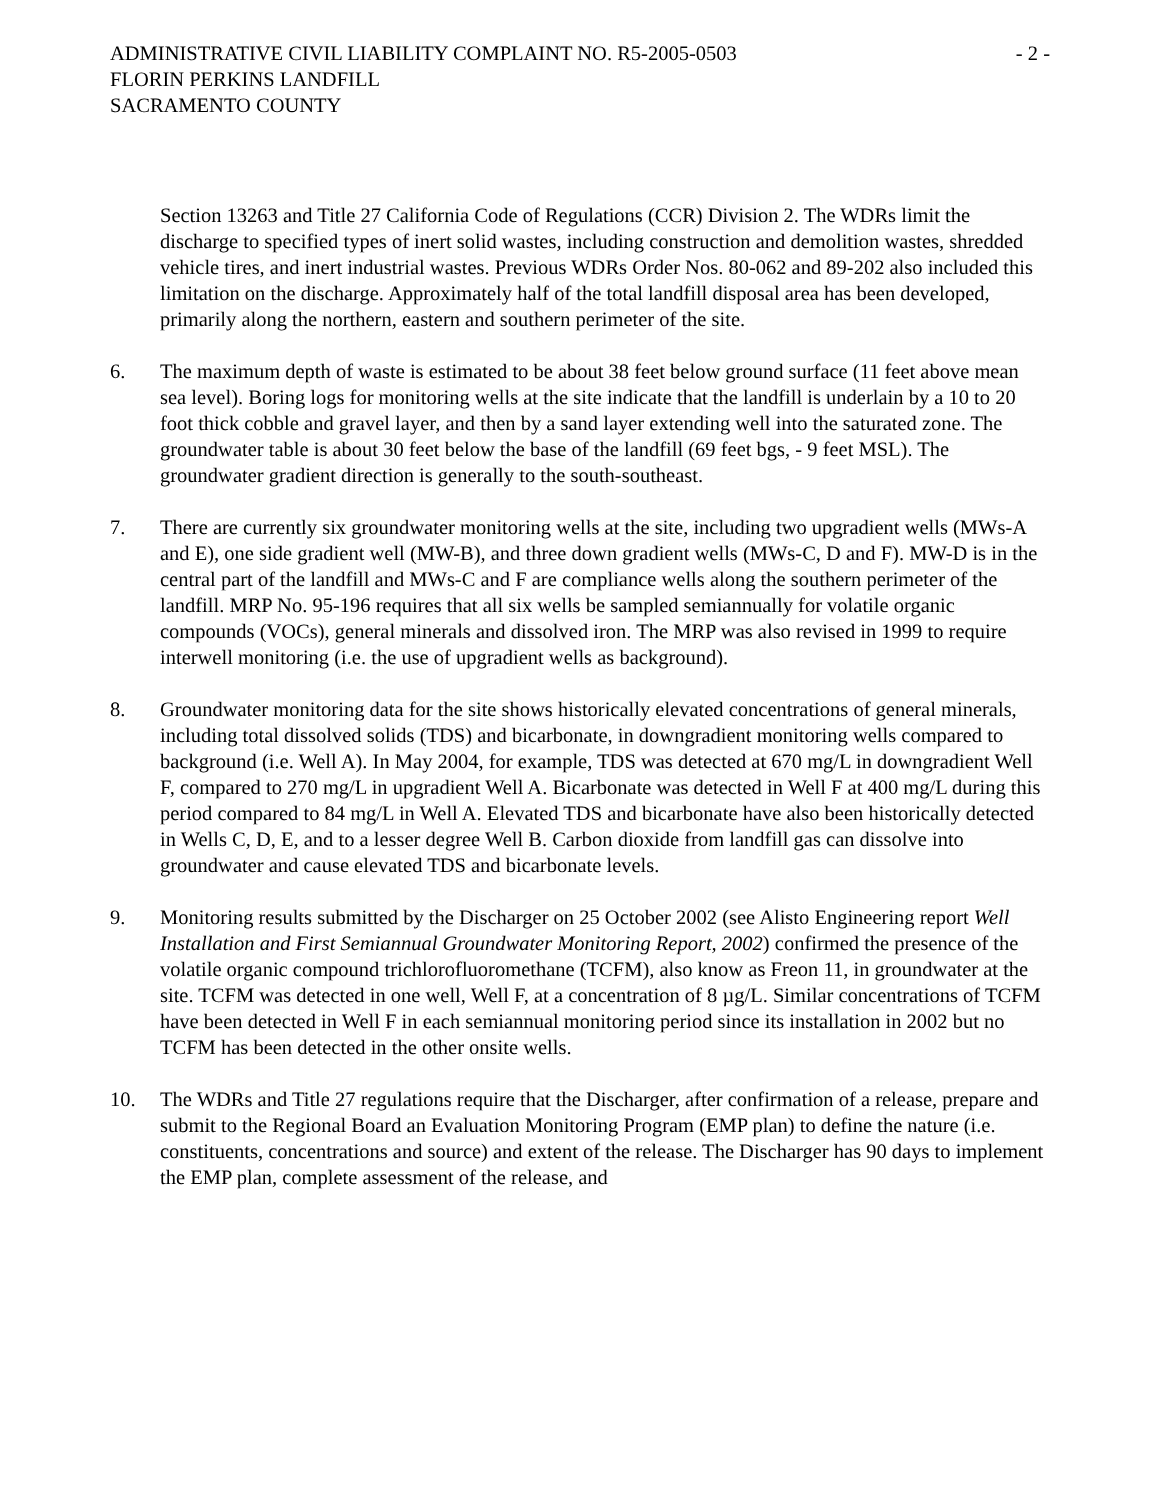ADMINISTRATIVE CIVIL LIABILITY COMPLAINT NO. R5-2005-0503
- 2 -
FLORIN PERKINS LANDFILL
SACRAMENTO COUNTY
Section 13263 and Title 27 California Code of Regulations (CCR) Division 2. The WDRs limit the discharge to specified types of inert solid wastes, including construction and demolition wastes, shredded vehicle tires, and inert industrial wastes. Previous WDRs Order Nos. 80-062 and 89-202 also included this limitation on the discharge. Approximately half of the total landfill disposal area has been developed, primarily along the northern, eastern and southern perimeter of the site.
6. The maximum depth of waste is estimated to be about 38 feet below ground surface (11 feet above mean sea level). Boring logs for monitoring wells at the site indicate that the landfill is underlain by a 10 to 20 foot thick cobble and gravel layer, and then by a sand layer extending well into the saturated zone. The groundwater table is about 30 feet below the base of the landfill (69 feet bgs, - 9 feet MSL). The groundwater gradient direction is generally to the south-southeast.
7. There are currently six groundwater monitoring wells at the site, including two upgradient wells (MWs-A and E), one side gradient well (MW-B), and three down gradient wells (MWs-C, D and F). MW-D is in the central part of the landfill and MWs-C and F are compliance wells along the southern perimeter of the landfill. MRP No. 95-196 requires that all six wells be sampled semiannually for volatile organic compounds (VOCs), general minerals and dissolved iron. The MRP was also revised in 1999 to require interwell monitoring (i.e. the use of upgradient wells as background).
8. Groundwater monitoring data for the site shows historically elevated concentrations of general minerals, including total dissolved solids (TDS) and bicarbonate, in downgradient monitoring wells compared to background (i.e. Well A). In May 2004, for example, TDS was detected at 670 mg/L in downgradient Well F, compared to 270 mg/L in upgradient Well A. Bicarbonate was detected in Well F at 400 mg/L during this period compared to 84 mg/L in Well A. Elevated TDS and bicarbonate have also been historically detected in Wells C, D, E, and to a lesser degree Well B. Carbon dioxide from landfill gas can dissolve into groundwater and cause elevated TDS and bicarbonate levels.
9. Monitoring results submitted by the Discharger on 25 October 2002 (see Alisto Engineering report Well Installation and First Semiannual Groundwater Monitoring Report, 2002) confirmed the presence of the volatile organic compound trichlorofluoromethane (TCFM), also know as Freon 11, in groundwater at the site. TCFM was detected in one well, Well F, at a concentration of 8 µg/L. Similar concentrations of TCFM have been detected in Well F in each semiannual monitoring period since its installation in 2002 but no TCFM has been detected in the other onsite wells.
10. The WDRs and Title 27 regulations require that the Discharger, after confirmation of a release, prepare and submit to the Regional Board an Evaluation Monitoring Program (EMP plan) to define the nature (i.e. constituents, concentrations and source) and extent of the release. The Discharger has 90 days to implement the EMP plan, complete assessment of the release, and